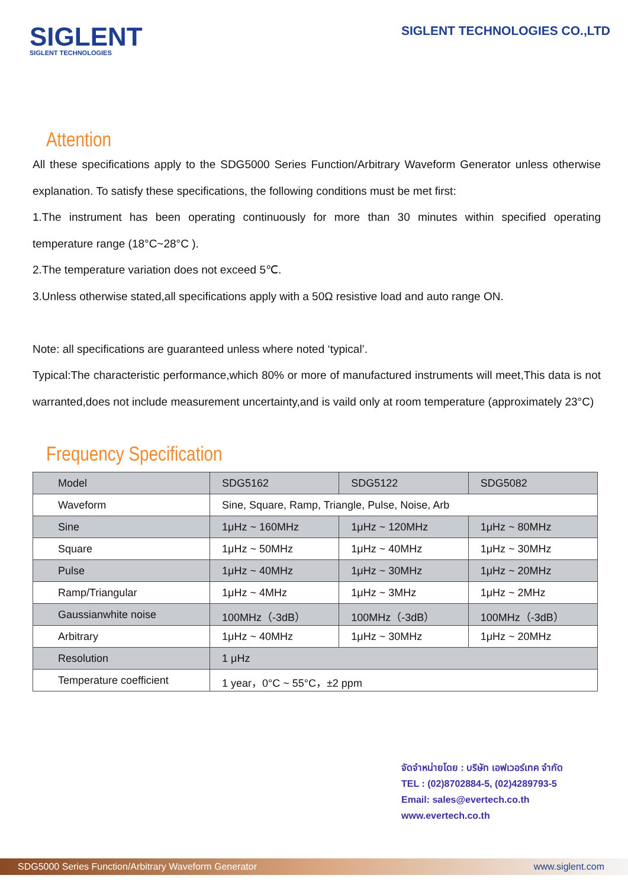SIGLENT
SIGLENT TECHNOLOGIES
SIGLENT TECHNOLOGIES CO.,LTD
Attention
All these specifications apply to the SDG5000 Series Function/Arbitrary Waveform Generator unless otherwise explanation. To satisfy these specifications, the following conditions must be met first:
1.The instrument has been operating continuously for more than 30 minutes within specified operating temperature range (18°C~28°C ).
2.The temperature variation does not exceed 5℃.
3.Unless otherwise stated,all specifications apply with a 50Ω resistive load and auto range ON.
Note: all specifications are guaranteed unless where noted ‘typical’.
Typical:The characteristic performance,which 80% or more of manufactured instruments will meet,This data is not warranted,does not include measurement uncertainty,and is vaild only at room temperature (approximately 23°C)
Frequency Specification
| Model | SDG5162 | SDG5122 | SDG5082 |
| Waveform | Sine, Square, Ramp, Triangle, Pulse, Noise, Arb | | |
| Sine | 1μHz ~ 160MHz | 1μHz ~ 120MHz | 1μHz ~ 80MHz |
| Square | 1μHz ~ 50MHz | 1μHz ~ 40MHz | 1μHz ~ 30MHz |
| Pulse | 1μHz ~ 40MHz | 1μHz ~ 30MHz | 1μHz ~ 20MHz |
| Ramp/Triangular | 1μHz ~ 4MHz | 1μHz ~ 3MHz | 1μHz ~ 2MHz |
| Gaussianwhite noise | 100MHz（-3dB） | 100MHz（-3dB） | 100MHz（-3dB） |
| Arbitrary | 1μHz ~ 40MHz | 1μHz ~ 30MHz | 1μHz ~ 20MHz |
| Resolution | 1 μHz | | |
| Temperature coefficient | 1 year，0°C ~ 55°C，±2 ppm | | |
จัดจำหน่ายโดย : บริษัท เอฟเวอร์เทค จำกัด
TEL : (02)8702884-5, (02)4289793-5
Email: sales@evertech.co.th
www.evertech.co.th
SDG5000 Series Function/Arbitrary Waveform Generator www.siglent.com